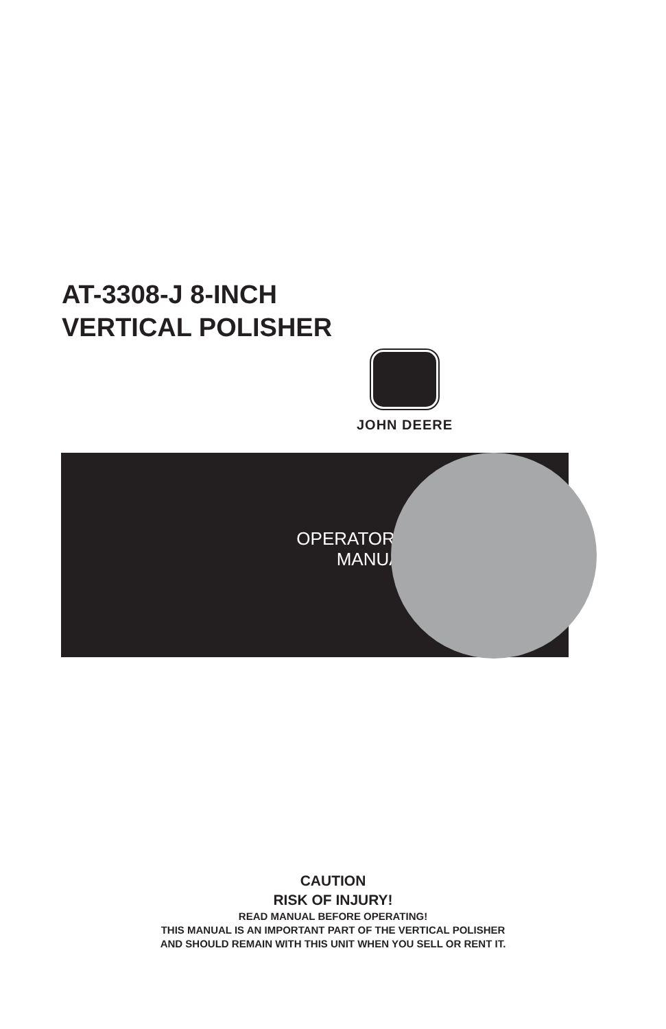AT-3308-J 8-INCH
VERTICAL POLISHER
JOHN DEERE
OPERATOR’S
MANUAL
CAUTION
RISK OF INJURY!
READ MANUAL BEFORE OPERATING!
THIS MANUAL IS AN IMPORTANT PART OF THE VERTICAL POLISHER
AND SHOULD REMAIN WITH THIS UNIT WHEN YOU SELL OR RENT IT.